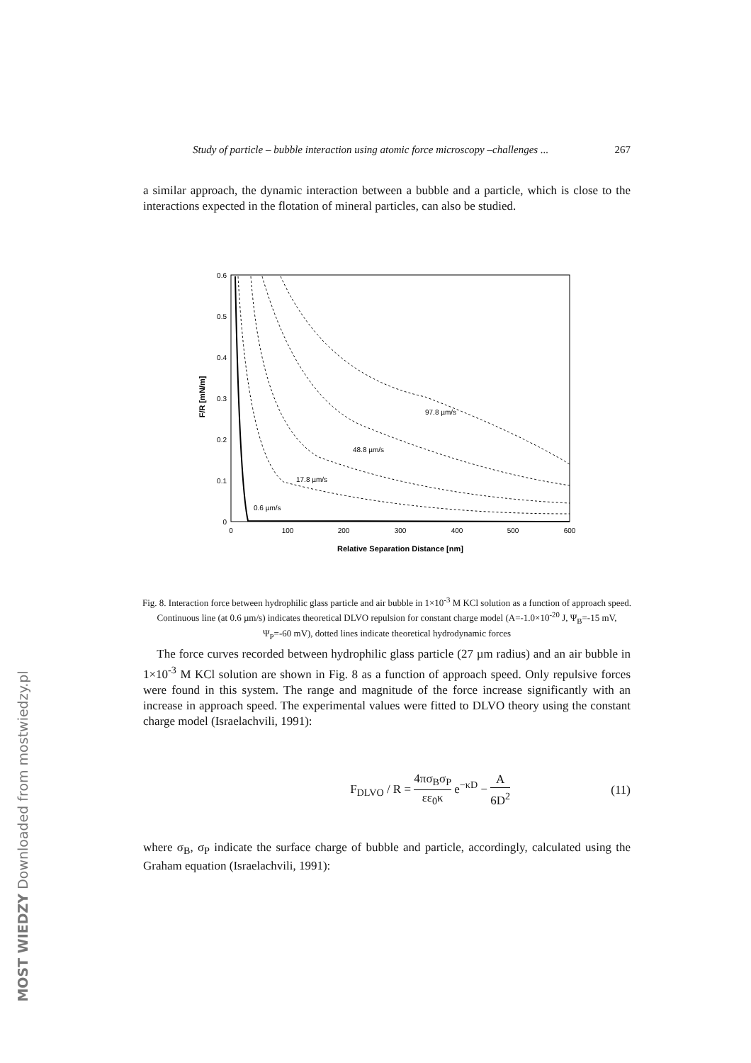Study of particle – bubble interaction using atomic force microscopy –challenges ... 267
a similar approach, the dynamic interaction between a bubble and a particle, which is close to the interactions expected in the flotation of mineral particles, can also be studied.
0.6
0.5
0.4
0.3
0.2
0.1
0
0
100
200
300
400
500
600
Relative Separation Distance [nm]
F/R [mN/m]
97.8 µm/s
48.8 µm/s
17.8 µm/s
0.6 µm/s
Fig. 8. Interaction force between hydrophilic glass particle and air bubble in 1×10<sup>-3</sup> M KCl solution as a function of approach speed. Continuous line (at 0.6 µm/s) indicates theoretical DLVO repulsion for constant charge model (A=-1.0×10<sup>-20</sup> J, Ψ<sub>B</sub>=-15 mV, Ψ<sub>P</sub>=-60 mV), dotted lines indicate theoretical hydrodynamic forces
The force curves recorded between hydrophilic glass particle (27 µm radius) and an air bubble in 1×10<sup>-3</sup> M KCl solution are shown in Fig. 8 as a function of approach speed. Only repulsive forces were found in this system. The range and magnitude of the force increase significantly with an increase in approach speed. The experimental values were fitted to DLVO theory using the constant charge model (Israelachvili, 1991):
F<sub>DLVO</sub> / R = 4πσ<sub>B</sub>σ<sub>P</sub> εε<sub>0</sub>κ e<sup>−κD</sup> − A 6D<sup>2</sup> (11)
where σ<sub>B</sub>, σ<sub>P</sub> indicate the surface charge of bubble and particle, accordingly, calculated using the Graham equation (Israelachvili, 1991):
MOST WIEDZY Downloaded from mostwiedzy.pl